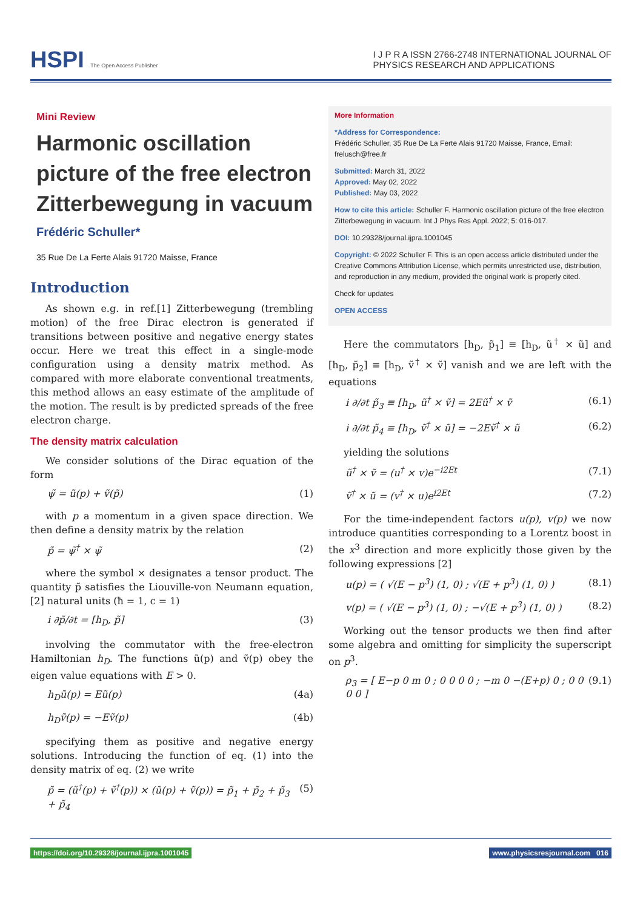HSPI The Open Access Publisher
I J P R A ISSN 2766-2748 INTERNATIONAL JOURNAL OF
PHYSICS RESEARCH AND APPLICATIONS
Mini Review
Harmonic oscillation picture of the free electron Zitterbewegung in vacuum
Frédéric Schuller*
35 Rue De La Ferte Alais 91720 Maisse, France
Introduction
As shown e.g. in ref.[1] Zitterbewegung (trembling motion) of the free Dirac electron is generated if transitions between positive and negative energy states occur. Here we treat this effect in a single-mode configuration using a density matrix method. As compared with more elaborate conventional treatments, this method allows an easy estimate of the amplitude of the motion. The result is by predicted spreads of the free electron charge.
The density matrix calculation
We consider solutions of the Dirac equation of the form
ψ̃ = ũ(p) + ṽ(p̃) (1)
with p a momentum in a given space direction. We then define a density matrix by the relation
p̃ = ψ̃<sup>†</sup> × ψ̃ (2)
where the symbol × designates a tensor product. The quantity p̃ satisfies the Liouville-von Neumann equation, [2] natural units (ħ = 1, c = 1)
i ∂p̃/∂t = [h<sub>D</sub>, p̃] (3)
involving the commutator with the free-electron Hamiltonian h<sub>D</sub>. The functions ũ(p) and ṽ(p) obey the eigen value equations with E > 0.
h<sub>D</sub>ũ(p) = Eũ(p) (4a)
h<sub>D</sub>ṽ(p) = −Eṽ(p) (4b)
specifying them as positive and negative energy solutions. Introducing the function of eq. (1) into the density matrix of eq. (2) we write
p̃ = (ũ<sup>†</sup>(p) + ṽ<sup>†</sup>(p)) × (ũ(p) + ṽ(p)) = p̃<sub>1</sub> + p̃<sub>2</sub> + p̃<sub>3</sub> + p̃<sub>4</sub> (5)
More Information
*Address for Correspondence:
Frédéric Schuller, 35 Rue De La Ferte Alais 91720 Maisse, France, Email: frelusch@free.fr
Submitted: March 31, 2022
Approved: May 02, 2022
Published: May 03, 2022
How to cite this article: Schuller F. Harmonic oscillation picture of the free electron Zitterbewegung in vacuum. Int J Phys Res Appl. 2022; 5: 016-017.
DOI: 10.29328/journal.ijpra.1001045
Copyright: © 2022 Schuller F. This is an open access article distributed under the Creative Commons Attribution License, which permits unrestricted use, distribution, and reproduction in any medium, provided the original work is properly cited.
Check for updates
OPEN ACCESS
Here the commutators [h<sub>D</sub>, p̃<sub>1</sub>] ≡ [h<sub>D</sub>, ũ<sup>†</sup> × ũ] and [h<sub>D</sub>, p̃<sub>2</sub>] ≡ [h<sub>D</sub>, ṽ<sup>†</sup> × ṽ] vanish and we are left with the equations
i ∂/∂t p̃<sub>3</sub> ≡ [h<sub>D</sub>, ũ<sup>†</sup> × ṽ] = 2Eũ<sup>†</sup> × ṽ (6.1)
i ∂/∂t p̃<sub>4</sub> ≡ [h<sub>D</sub>, ṽ<sup>†</sup> × ũ] = −2Eṽ<sup>†</sup> × ũ (6.2)
yielding the solutions
ũ<sup>†</sup> × ṽ = (u<sup>†</sup> × v)e<sup>−i2Et</sup> (7.1)
ṽ<sup>†</sup> × ũ = (v<sup>†</sup> × u)e<sup>i2Et</sup> (7.2)
For the time-independent factors u(p), v(p) we now introduce quantities corresponding to a Lorentz boost in the x<sup>3</sup> direction and more explicitly those given by the following expressions [2]
u(p) = ( √(E − p<sup>3</sup>) (1, 0) ; √(E + p<sup>3</sup>) (1, 0) ) (8.1)
v(p) = ( √(E − p<sup>3</sup>) (1, 0) ; −√(E + p<sup>3</sup>) (1, 0) ) (8.2)
Working out the tensor products we then find after some algebra and omitting for simplicity the superscript on p<sup>3</sup>.
ρ<sub>3</sub> = [ E−p 0 m 0 ; 0 0 0 0 ; −m 0 −(E+p) 0 ; 0 0 0 0 ] (9.1)
https://doi.org/10.29328/journal.ijpra.1001045 www.physicsresjournal.com 016